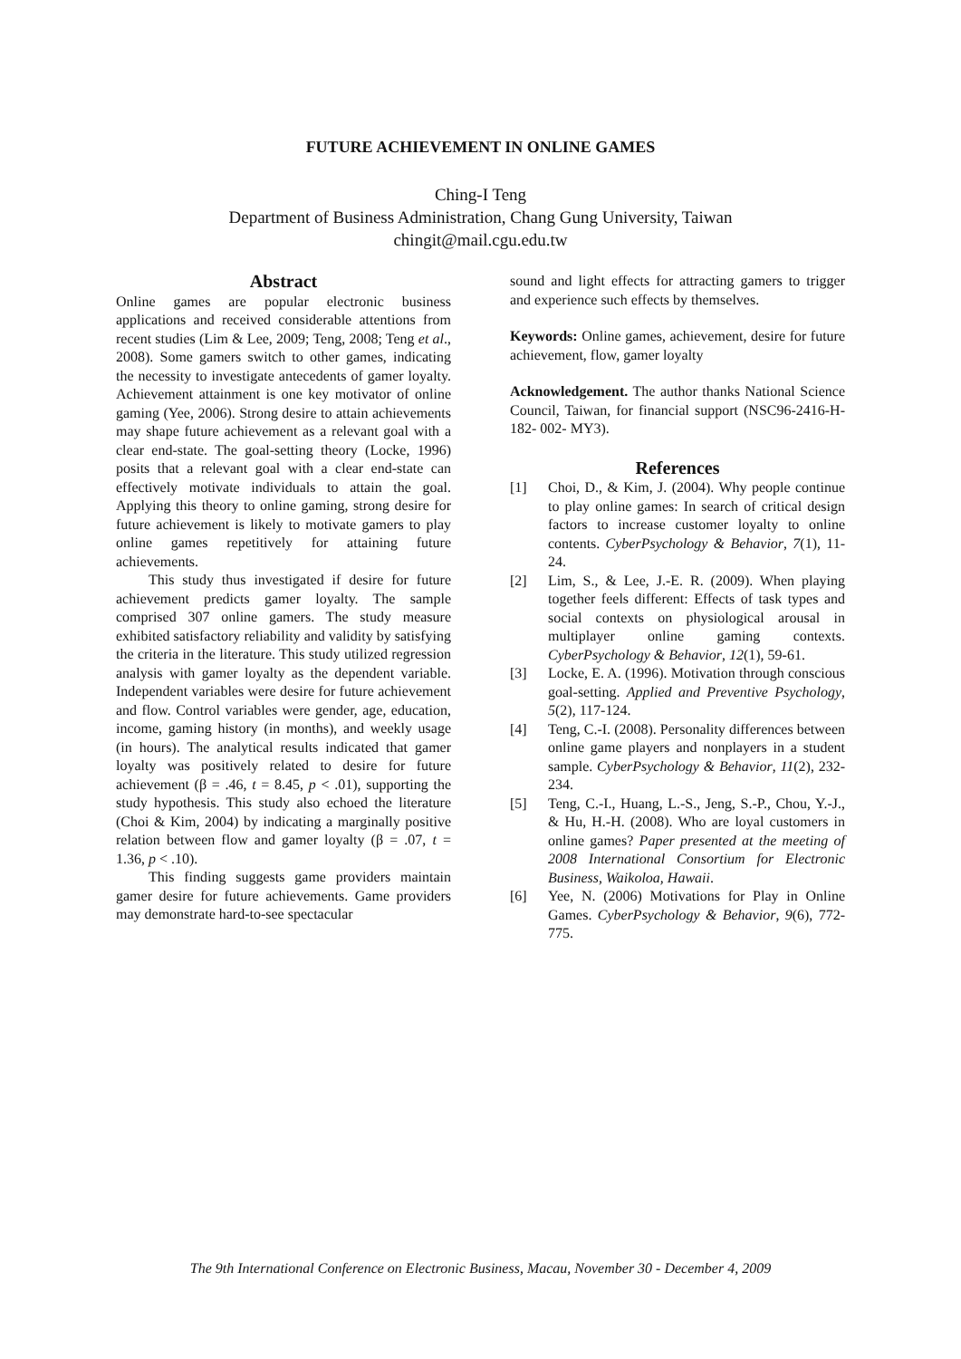FUTURE ACHIEVEMENT IN ONLINE GAMES
Ching-I Teng
Department of Business Administration, Chang Gung University, Taiwan
chingit@mail.cgu.edu.tw
Abstract
Online games are popular electronic business applications and received considerable attentions from recent studies (Lim & Lee, 2009; Teng, 2008; Teng et al., 2008). Some gamers switch to other games, indicating the necessity to investigate antecedents of gamer loyalty. Achievement attainment is one key motivator of online gaming (Yee, 2006). Strong desire to attain achievements may shape future achievement as a relevant goal with a clear end-state. The goal-setting theory (Locke, 1996) posits that a relevant goal with a clear end-state can effectively motivate individuals to attain the goal. Applying this theory to online gaming, strong desire for future achievement is likely to motivate gamers to play online games repetitively for attaining future achievements.
This study thus investigated if desire for future achievement predicts gamer loyalty. The sample comprised 307 online gamers. The study measure exhibited satisfactory reliability and validity by satisfying the criteria in the literature. This study utilized regression analysis with gamer loyalty as the dependent variable. Independent variables were desire for future achievement and flow. Control variables were gender, age, education, income, gaming history (in months), and weekly usage (in hours). The analytical results indicated that gamer loyalty was positively related to desire for future achievement (β = .46, t = 8.45, p < .01), supporting the study hypothesis. This study also echoed the literature (Choi & Kim, 2004) by indicating a marginally positive relation between flow and gamer loyalty (β = .07, t = 1.36, p < .10).
This finding suggests game providers maintain gamer desire for future achievements. Game providers may demonstrate hard-to-see spectacular
sound and light effects for attracting gamers to trigger and experience such effects by themselves.
Keywords: Online games, achievement, desire for future achievement, flow, gamer loyalty
Acknowledgement. The author thanks National Science Council, Taiwan, for financial support (NSC96-2416-H-182- 002- MY3).
References
[1] Choi, D., & Kim, J. (2004). Why people continue to play online games: In search of critical design factors to increase customer loyalty to online contents. CyberPsychology & Behavior, 7(1), 11-24.
[2] Lim, S., & Lee, J.-E. R. (2009). When playing together feels different: Effects of task types and social contexts on physiological arousal in multiplayer online gaming contexts. CyberPsychology & Behavior, 12(1), 59-61.
[3] Locke, E. A. (1996). Motivation through conscious goal-setting. Applied and Preventive Psychology, 5(2), 117-124.
[4] Teng, C.-I. (2008). Personality differences between online game players and nonplayers in a student sample. CyberPsychology & Behavior, 11(2), 232-234.
[5] Teng, C.-I., Huang, L.-S., Jeng, S.-P., Chou, Y.-J., & Hu, H.-H. (2008). Who are loyal customers in online games? Paper presented at the meeting of 2008 International Consortium for Electronic Business, Waikoloa, Hawaii.
[6] Yee, N. (2006) Motivations for Play in Online Games. CyberPsychology & Behavior, 9(6), 772-775.
The 9th International Conference on Electronic Business, Macau, November 30 - December 4, 2009